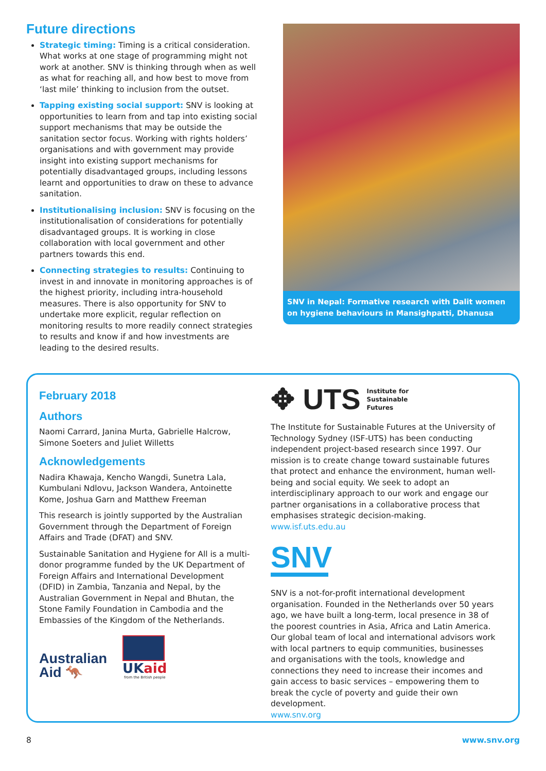Future directions
Strategic timing: Timing is a critical consideration. What works at one stage of programming might not work at another. SNV is thinking through when as well as what for reaching all, and how best to move from ‘last mile’ thinking to inclusion from the outset.
Tapping existing social support: SNV is looking at opportunities to learn from and tap into existing social support mechanisms that may be outside the sanitation sector focus. Working with rights holders’ organisations and with government may provide insight into existing support mechanisms for potentially disadvantaged groups, including lessons learnt and opportunities to draw on these to advance sanitation.
Institutionalising inclusion: SNV is focusing on the institutionalisation of considerations for potentially disadvantaged groups. It is working in close collaboration with local government and other partners towards this end.
Connecting strategies to results: Continuing to invest in and innovate in monitoring approaches is of the highest priority, including intra-household measures. There is also opportunity for SNV to undertake more explicit, regular reflection on monitoring results to more readily connect strategies to results and know if and how investments are leading to the desired results.
SNV in Nepal: Formative research with Dalit women on hygiene behaviours in Mansighpatti, Dhanusa
February 2018
Authors
Naomi Carrard, Janina Murta, Gabrielle Halcrow, Simone Soeters and Juliet Willetts
Acknowledgements
Nadira Khawaja, Kencho Wangdi, Sunetra Lala, Kumbulani Ndlovu, Jackson Wandera, Antoinette Kome, Joshua Garn and Matthew Freeman
This research is jointly supported by the Australian Government through the Department of Foreign Affairs and Trade (DFAT) and SNV.
Sustainable Sanitation and Hygiene for All is a multi-donor programme funded by the UK Department of Foreign Affairs and International Development (DFID) in Zambia, Tanzania and Nepal, by the Australian Government in Nepal and Bhutan, the Stone Family Foundation in Cambodia and the Embassies of the Kingdom of the Netherlands.
Australian
Aid 🦘
UKaid
from the British people
✥ UTS Institute for
Sustainable
Futures
The Institute for Sustainable Futures at the University of Technology Sydney (ISF-UTS) has been conducting independent project-based research since 1997. Our mission is to create change toward sustainable futures that protect and enhance the environment, human well-being and social equity. We seek to adopt an interdisciplinary approach to our work and engage our partner organisations in a collaborative process that emphasises strategic decision-making.
www.isf.uts.edu.au
SNV
SNV is a not-for-profit international development organisation. Founded in the Netherlands over 50 years ago, we have built a long-term, local presence in 38 of the poorest countries in Asia, Africa and Latin America. Our global team of local and international advisors work with local partners to equip communities, businesses and organisations with the tools, knowledge and connections they need to increase their incomes and gain access to basic services – empowering them to break the cycle of poverty and guide their own development.
www.snv.org
8 www.snv.org